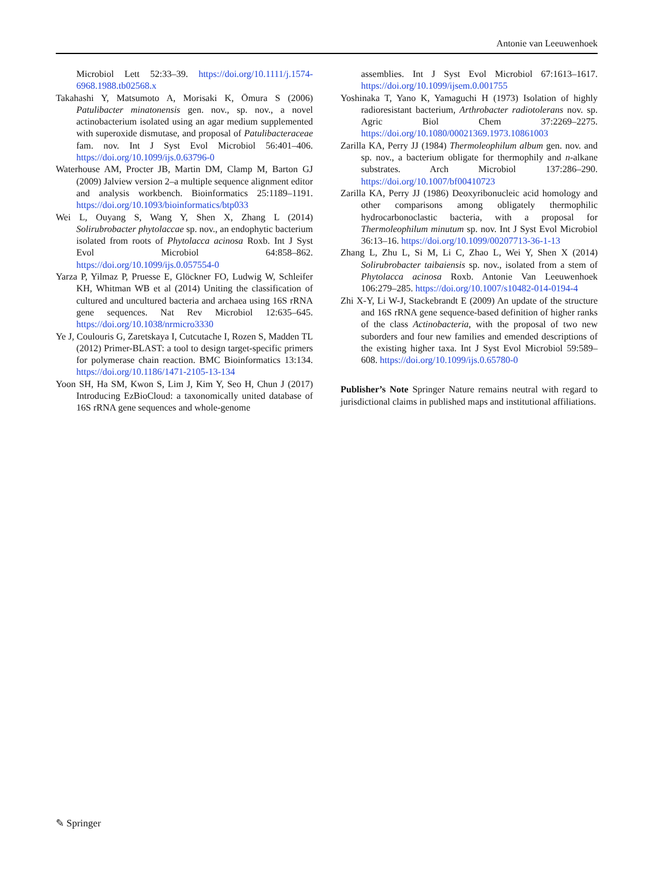Antonie van Leeuwenhoek
Microbiol Lett 52:33–39. https://doi.org/10.1111/j.1574-6968.1988.tb02568.x
Takahashi Y, Matsumoto A, Morisaki K, Ōmura S (2006) Patulibacter minatonensis gen. nov., sp. nov., a novel actinobacterium isolated using an agar medium supplemented with superoxide dismutase, and proposal of Patulibacteraceae fam. nov. Int J Syst Evol Microbiol 56:401–406. https://doi.org/10.1099/ijs.0.63796-0
Waterhouse AM, Procter JB, Martin DM, Clamp M, Barton GJ (2009) Jalview version 2–a multiple sequence alignment editor and analysis workbench. Bioinformatics 25:1189–1191. https://doi.org/10.1093/bioinformatics/btp033
Wei L, Ouyang S, Wang Y, Shen X, Zhang L (2014) Solirubrobacter phytolaccae sp. nov., an endophytic bacterium isolated from roots of Phytolacca acinosa Roxb. Int J Syst Evol Microbiol 64:858–862. https://doi.org/10.1099/ijs.0.057554-0
Yarza P, Yilmaz P, Pruesse E, Glöckner FO, Ludwig W, Schleifer KH, Whitman WB et al (2014) Uniting the classification of cultured and uncultured bacteria and archaea using 16S rRNA gene sequences. Nat Rev Microbiol 12:635–645. https://doi.org/10.1038/nrmicro3330
Ye J, Coulouris G, Zaretskaya I, Cutcutache I, Rozen S, Madden TL (2012) Primer-BLAST: a tool to design target-specific primers for polymerase chain reaction. BMC Bioinformatics 13:134. https://doi.org/10.1186/1471-2105-13-134
Yoon SH, Ha SM, Kwon S, Lim J, Kim Y, Seo H, Chun J (2017) Introducing EzBioCloud: a taxonomically united database of 16S rRNA gene sequences and whole-genome
assemblies. Int J Syst Evol Microbiol 67:1613–1617. https://doi.org/10.1099/ijsem.0.001755
Yoshinaka T, Yano K, Yamaguchi H (1973) Isolation of highly radioresistant bacterium, Arthrobacter radiotolerans nov. sp. Agric Biol Chem 37:2269–2275. https://doi.org/10.1080/00021369.1973.10861003
Zarilla KA, Perry JJ (1984) Thermoleophilum album gen. nov. and sp. nov., a bacterium obligate for thermophily and n-alkane substrates. Arch Microbiol 137:286–290. https://doi.org/10.1007/bf00410723
Zarilla KA, Perry JJ (1986) Deoxyribonucleic acid homology and other comparisons among obligately thermophilic hydrocarbonoclastic bacteria, with a proposal for Thermoleophilum minutum sp. nov. Int J Syst Evol Microbiol 36:13–16. https://doi.org/10.1099/00207713-36-1-13
Zhang L, Zhu L, Si M, Li C, Zhao L, Wei Y, Shen X (2014) Solirubrobacter taibaiensis sp. nov., isolated from a stem of Phytolacca acinosa Roxb. Antonie Van Leeuwenhoek 106:279–285. https://doi.org/10.1007/s10482-014-0194-4
Zhi X-Y, Li W-J, Stackebrandt E (2009) An update of the structure and 16S rRNA gene sequence-based definition of higher ranks of the class Actinobacteria, with the proposal of two new suborders and four new families and emended descriptions of the existing higher taxa. Int J Syst Evol Microbiol 59:589–608. https://doi.org/10.1099/ijs.0.65780-0
Publisher’s Note Springer Nature remains neutral with regard to jurisdictional claims in published maps and institutional affiliations.
✎ Springer